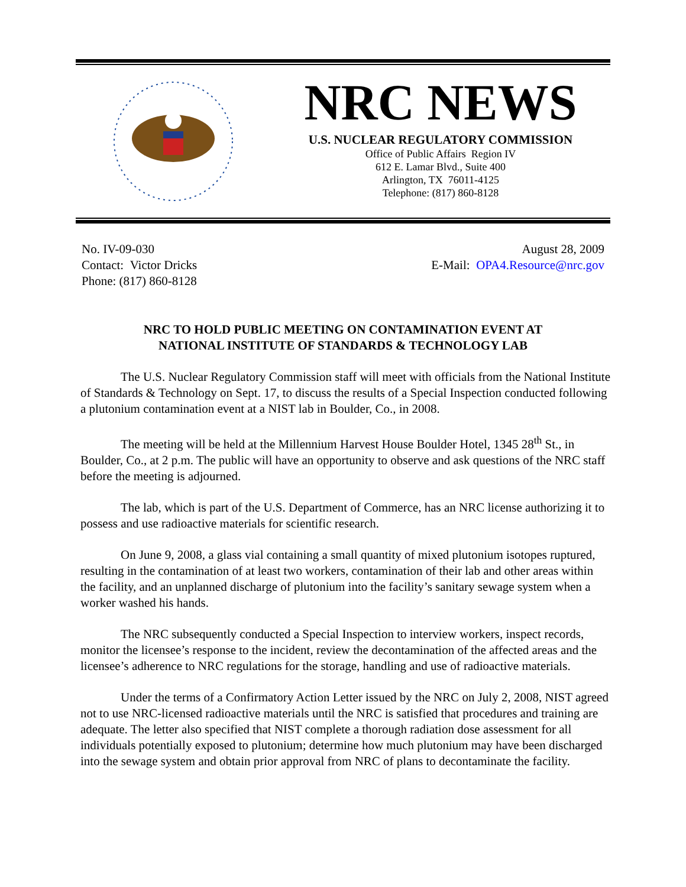NRC NEWS
U.S. NUCLEAR REGULATORY COMMISSION
Office of Public Affairs Region IV
612 E. Lamar Blvd., Suite 400
Arlington, TX 76011-4125
Telephone: (817) 860-8128
No. IV-09-030
Contact: Victor Dricks
Phone: (817) 860-8128
August 28, 2009
E-Mail: OPA4.Resource@nrc.gov
NRC TO HOLD PUBLIC MEETING ON CONTAMINATION EVENT AT
NATIONAL INSTITUTE OF STANDARDS & TECHNOLOGY LAB
The U.S. Nuclear Regulatory Commission staff will meet with officials from the National Institute of Standards & Technology on Sept. 17, to discuss the results of a Special Inspection conducted following a plutonium contamination event at a NIST lab in Boulder, Co., in 2008.
The meeting will be held at the Millennium Harvest House Boulder Hotel, 1345 28<sup>th</sup> St., in Boulder, Co., at 2 p.m. The public will have an opportunity to observe and ask questions of the NRC staff before the meeting is adjourned.
The lab, which is part of the U.S. Department of Commerce, has an NRC license authorizing it to possess and use radioactive materials for scientific research.
On June 9, 2008, a glass vial containing a small quantity of mixed plutonium isotopes ruptured, resulting in the contamination of at least two workers, contamination of their lab and other areas within the facility, and an unplanned discharge of plutonium into the facility’s sanitary sewage system when a worker washed his hands.
The NRC subsequently conducted a Special Inspection to interview workers, inspect records, monitor the licensee’s response to the incident, review the decontamination of the affected areas and the licensee’s adherence to NRC regulations for the storage, handling and use of radioactive materials.
Under the terms of a Confirmatory Action Letter issued by the NRC on July 2, 2008, NIST agreed not to use NRC-licensed radioactive materials until the NRC is satisfied that procedures and training are adequate. The letter also specified that NIST complete a thorough radiation dose assessment for all individuals potentially exposed to plutonium; determine how much plutonium may have been discharged into the sewage system and obtain prior approval from NRC of plans to decontaminate the facility.